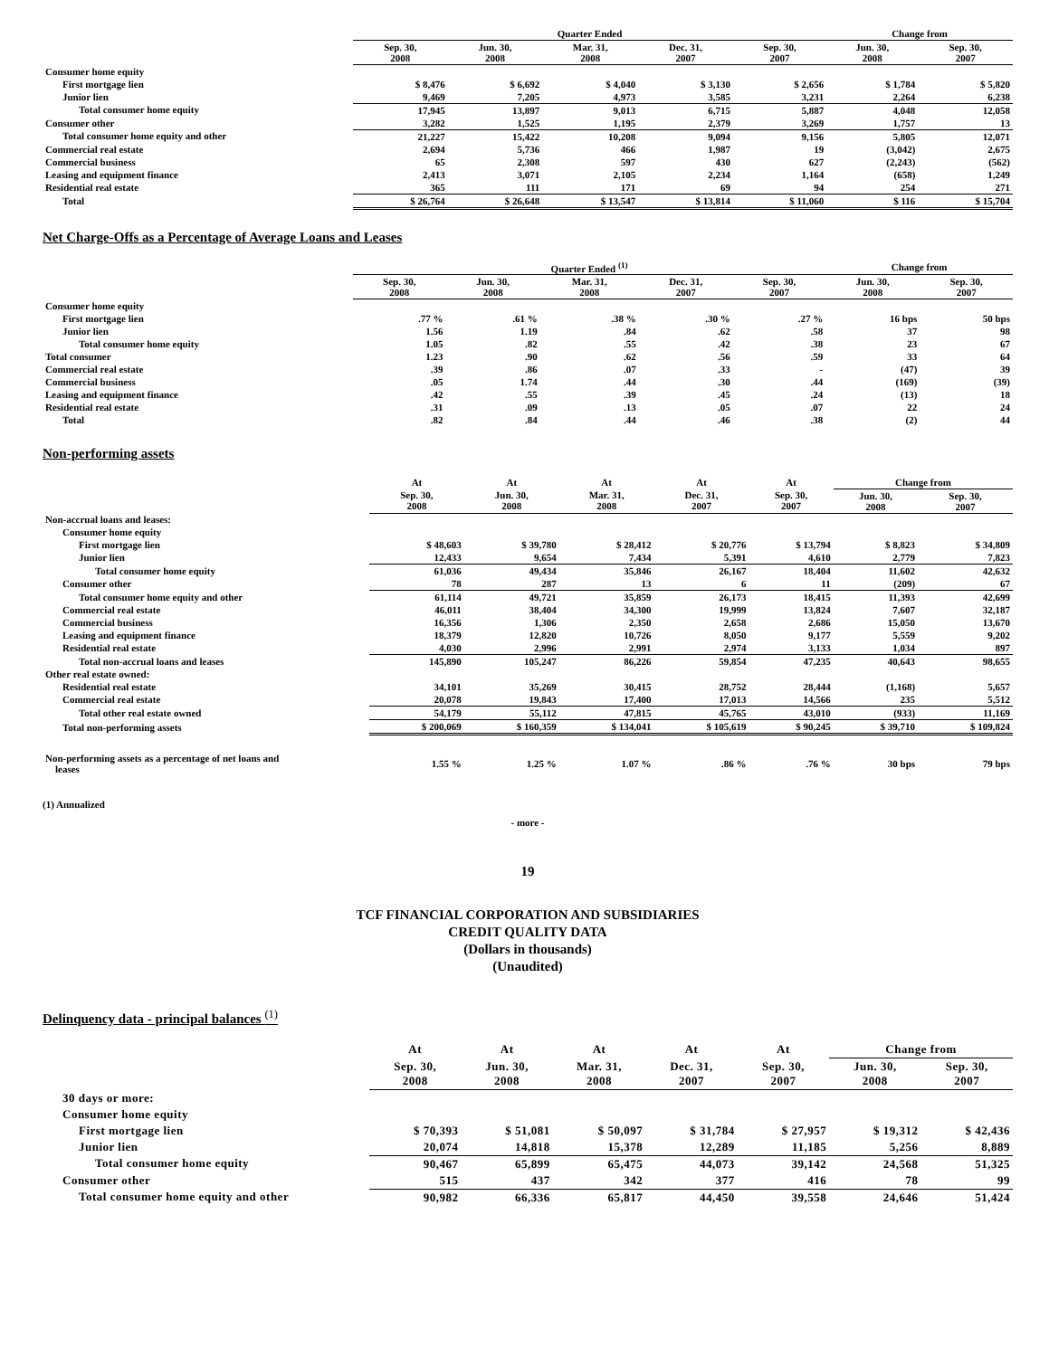| | Quarter Ended | | | | | Change from | |
| --- | --- | --- | --- | --- | --- | --- | --- |
| | Sep. 30, 2008 | Jun. 30, 2008 | Mar. 31, 2008 | Dec. 31, 2007 | Sep. 30, 2007 | Jun. 30, 2008 | Sep. 30, 2007 |
| Consumer home equity | | | | | | | |
| First mortgage lien | $ 8,476 | $ 6,692 | $ 4,040 | $ 3,130 | $ 2,656 | $ 1,784 | $ 5,820 |
| Junior lien | 9,469 | 7,205 | 4,973 | 3,585 | 3,231 | 2,264 | 6,238 |
| Total consumer home equity | 17,945 | 13,897 | 9,013 | 6,715 | 5,887 | 4,048 | 12,058 |
| Consumer other | 3,282 | 1,525 | 1,195 | 2,379 | 3,269 | 1,757 | 13 |
| Total consumer home equity and other | 21,227 | 15,422 | 10,208 | 9,094 | 9,156 | 5,805 | 12,071 |
| Commercial real estate | 2,694 | 5,736 | 466 | 1,987 | 19 | (3,042) | 2,675 |
| Commercial business | 65 | 2,308 | 597 | 430 | 627 | (2,243) | (562) |
| Leasing and equipment finance | 2,413 | 3,071 | 2,105 | 2,234 | 1,164 | (658) | 1,249 |
| Residential real estate | 365 | 111 | 171 | 69 | 94 | 254 | 271 |
| Total | $ 26,764 | $ 26,648 | $ 13,547 | $ 13,814 | $ 11,060 | $ 116 | $ 15,704 |
Net Charge-Offs as a Percentage of Average Loans and Leases
| | Quarter Ended <sup>(1)</sup> | | | | | Change from | |
| --- | --- | --- | --- | --- | --- | --- | --- |
| | Sep. 30, 2008 | Jun. 30, 2008 | Mar. 31, 2008 | Dec. 31, 2007 | Sep. 30, 2007 | Jun. 30, 2008 | Sep. 30, 2007 |
| Consumer home equity | | | | | | | |
| First mortgage lien | .77 % | .61 % | .38 % | .30 % | .27 % | 16 bps | 50 bps |
| Junior lien | 1.56 | 1.19 | .84 | .62 | .58 | 37 | 98 |
| Total consumer home equity | 1.05 | .82 | .55 | .42 | .38 | 23 | 67 |
| Total consumer | 1.23 | .90 | .62 | .56 | .59 | 33 | 64 |
| Commercial real estate | .39 | .86 | .07 | .33 | - | (47) | 39 |
| Commercial business | .05 | 1.74 | .44 | .30 | .44 | (169) | (39) |
| Leasing and equipment finance | .42 | .55 | .39 | .45 | .24 | (13) | 18 |
| Residential real estate | .31 | .09 | .13 | .05 | .07 | 22 | 24 |
| Total | .82 | .84 | .44 | .46 | .38 | (2) | 44 |
Non-performing assets
| | At | At | At | At | At | Change from | |
| --- | --- | --- | --- | --- | --- | --- | --- |
| | Sep. 30, 2008 | Jun. 30, 2008 | Mar. 31, 2008 | Dec. 31, 2007 | Sep. 30, 2007 | Jun. 30, 2008 | Sep. 30, 2007 |
| Non-accrual loans and leases: | | | | | | | |
| Consumer home equity | | | | | | | |
| First mortgage lien | $ 48,603 | $ 39,780 | $ 28,412 | $ 20,776 | $ 13,794 | $ 8,823 | $ 34,809 |
| Junior lien | 12,433 | 9,654 | 7,434 | 5,391 | 4,610 | 2,779 | 7,823 |
| Total consumer home equity | 61,036 | 49,434 | 35,846 | 26,167 | 18,404 | 11,602 | 42,632 |
| Consumer other | 78 | 287 | 13 | 6 | 11 | (209) | 67 |
| Total consumer home equity and other | 61,114 | 49,721 | 35,859 | 26,173 | 18,415 | 11,393 | 42,699 |
| Commercial real estate | 46,011 | 38,404 | 34,300 | 19,999 | 13,824 | 7,607 | 32,187 |
| Commercial business | 16,356 | 1,306 | 2,350 | 2,658 | 2,686 | 15,050 | 13,670 |
| Leasing and equipment finance | 18,379 | 12,820 | 10,726 | 8,050 | 9,177 | 5,559 | 9,202 |
| Residential real estate | 4,030 | 2,996 | 2,991 | 2,974 | 3,133 | 1,034 | 897 |
| Total non-accrual loans and leases | 145,890 | 105,247 | 86,226 | 59,854 | 47,235 | 40,643 | 98,655 |
| Other real estate owned: | | | | | | | |
| Residential real estate | 34,101 | 35,269 | 30,415 | 28,752 | 28,444 | (1,168) | 5,657 |
| Commercial real estate | 20,078 | 19,843 | 17,400 | 17,013 | 14,566 | 235 | 5,512 |
| Total other real estate owned | 54,179 | 55,112 | 47,815 | 45,765 | 43,010 | (933) | 11,169 |
| Total non-performing assets | $ 200,069 | $ 160,359 | $ 134,041 | $ 105,619 | $ 90,245 | $ 39,710 | $ 109,824 |
| Non-performing assets as a percentage of net loans and leases | 1.55 % | 1.25 % | 1.07 % | .86 % | .76 % | 30 bps | 79 bps |
(1) Annualized
- more -
19
TCF FINANCIAL CORPORATION AND SUBSIDIARIES
CREDIT QUALITY DATA
(Dollars in thousands)
(Unaudited)
Delinquency data - principal balances <sup>(1)</sup>
| | At | At | At | At | At | Change from | |
| --- | --- | --- | --- | --- | --- | --- | --- |
| | Sep. 30, 2008 | Jun. 30, 2008 | Mar. 31, 2008 | Dec. 31, 2007 | Sep. 30, 2007 | Jun. 30, 2008 | Sep. 30, 2007 |
| 30 days or more: | | | | | | | |
| Consumer home equity | | | | | | | |
| First mortgage lien | $ 70,393 | $ 51,081 | $ 50,097 | $ 31,784 | $ 27,957 | $ 19,312 | $ 42,436 |
| Junior lien | 20,074 | 14,818 | 15,378 | 12,289 | 11,185 | 5,256 | 8,889 |
| Total consumer home equity | 90,467 | 65,899 | 65,475 | 44,073 | 39,142 | 24,568 | 51,325 |
| Consumer other | 515 | 437 | 342 | 377 | 416 | 78 | 99 |
| Total consumer home equity and other | 90,982 | 66,336 | 65,817 | 44,450 | 39,558 | 24,646 | 51,424 |